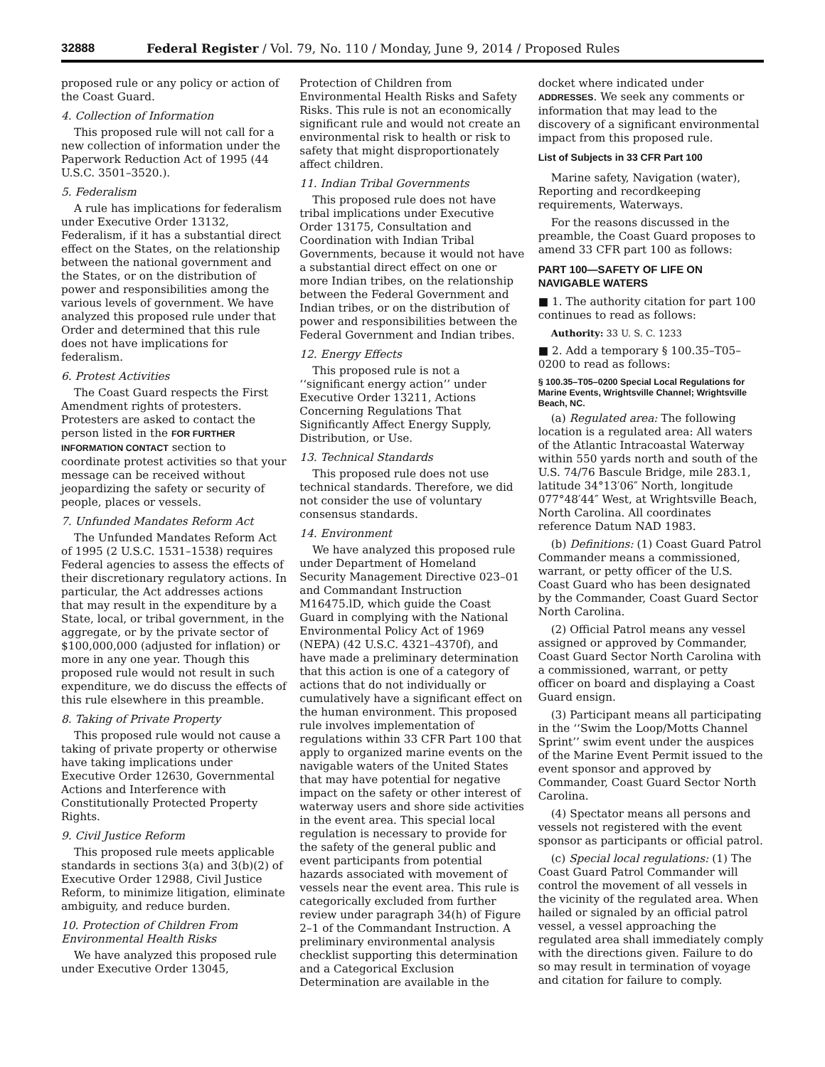32888 Federal Register / Vol. 79, No. 110 / Monday, June 9, 2014 / Proposed Rules
proposed rule or any policy or action of the Coast Guard.
4. Collection of Information
This proposed rule will not call for a new collection of information under the Paperwork Reduction Act of 1995 (44 U.S.C. 3501–3520.).
5. Federalism
A rule has implications for federalism under Executive Order 13132, Federalism, if it has a substantial direct effect on the States, on the relationship between the national government and the States, or on the distribution of power and responsibilities among the various levels of government. We have analyzed this proposed rule under that Order and determined that this rule does not have implications for federalism.
6. Protest Activities
The Coast Guard respects the First Amendment rights of protesters. Protesters are asked to contact the person listed in the FOR FURTHER INFORMATION CONTACT section to coordinate protest activities so that your message can be received without jeopardizing the safety or security of people, places or vessels.
7. Unfunded Mandates Reform Act
The Unfunded Mandates Reform Act of 1995 (2 U.S.C. 1531–1538) requires Federal agencies to assess the effects of their discretionary regulatory actions. In particular, the Act addresses actions that may result in the expenditure by a State, local, or tribal government, in the aggregate, or by the private sector of $100,000,000 (adjusted for inflation) or more in any one year. Though this proposed rule would not result in such expenditure, we do discuss the effects of this rule elsewhere in this preamble.
8. Taking of Private Property
This proposed rule would not cause a taking of private property or otherwise have taking implications under Executive Order 12630, Governmental Actions and Interference with Constitutionally Protected Property Rights.
9. Civil Justice Reform
This proposed rule meets applicable standards in sections 3(a) and 3(b)(2) of Executive Order 12988, Civil Justice Reform, to minimize litigation, eliminate ambiguity, and reduce burden.
10. Protection of Children From Environmental Health Risks
We have analyzed this proposed rule under Executive Order 13045,
Protection of Children from Environmental Health Risks and Safety Risks. This rule is not an economically significant rule and would not create an environmental risk to health or risk to safety that might disproportionately affect children.
11. Indian Tribal Governments
This proposed rule does not have tribal implications under Executive Order 13175, Consultation and Coordination with Indian Tribal Governments, because it would not have a substantial direct effect on one or more Indian tribes, on the relationship between the Federal Government and Indian tribes, or on the distribution of power and responsibilities between the Federal Government and Indian tribes.
12. Energy Effects
This proposed rule is not a ‘‘significant energy action’’ under Executive Order 13211, Actions Concerning Regulations That Significantly Affect Energy Supply, Distribution, or Use.
13. Technical Standards
This proposed rule does not use technical standards. Therefore, we did not consider the use of voluntary consensus standards.
14. Environment
We have analyzed this proposed rule under Department of Homeland Security Management Directive 023–01 and Commandant Instruction M16475.lD, which guide the Coast Guard in complying with the National Environmental Policy Act of 1969 (NEPA) (42 U.S.C. 4321–4370f), and have made a preliminary determination that this action is one of a category of actions that do not individually or cumulatively have a significant effect on the human environment. This proposed rule involves implementation of regulations within 33 CFR Part 100 that apply to organized marine events on the navigable waters of the United States that may have potential for negative impact on the safety or other interest of waterway users and shore side activities in the event area. This special local regulation is necessary to provide for the safety of the general public and event participants from potential hazards associated with movement of vessels near the event area. This rule is categorically excluded from further review under paragraph 34(h) of Figure 2–1 of the Commandant Instruction. A preliminary environmental analysis checklist supporting this determination and a Categorical Exclusion Determination are available in the
docket where indicated under ADDRESSES. We seek any comments or information that may lead to the discovery of a significant environmental impact from this proposed rule.
List of Subjects in 33 CFR Part 100
Marine safety, Navigation (water), Reporting and recordkeeping requirements, Waterways.
For the reasons discussed in the preamble, the Coast Guard proposes to amend 33 CFR part 100 as follows:
PART 100—SAFETY OF LIFE ON NAVIGABLE WATERS
■ 1. The authority citation for part 100 continues to read as follows:
Authority: 33 U. S. C. 1233
■ 2. Add a temporary § 100.35–T05–0200 to read as follows:
§ 100.35–T05–0200 Special Local Regulations for Marine Events, Wrightsville Channel; Wrightsville Beach, NC.
(a) Regulated area: The following location is a regulated area: All waters of the Atlantic Intracoastal Waterway within 550 yards north and south of the U.S. 74/76 Bascule Bridge, mile 283.1, latitude 34°13′06″ North, longitude 077°48′44″ West, at Wrightsville Beach, North Carolina. All coordinates reference Datum NAD 1983.
(b) Definitions: (1) Coast Guard Patrol Commander means a commissioned, warrant, or petty officer of the U.S. Coast Guard who has been designated by the Commander, Coast Guard Sector North Carolina.
(2) Official Patrol means any vessel assigned or approved by Commander, Coast Guard Sector North Carolina with a commissioned, warrant, or petty officer on board and displaying a Coast Guard ensign.
(3) Participant means all participating in the ‘‘Swim the Loop/Motts Channel Sprint’’ swim event under the auspices of the Marine Event Permit issued to the event sponsor and approved by Commander, Coast Guard Sector North Carolina.
(4) Spectator means all persons and vessels not registered with the event sponsor as participants or official patrol.
(c) Special local regulations: (1) The Coast Guard Patrol Commander will control the movement of all vessels in the vicinity of the regulated area. When hailed or signaled by an official patrol vessel, a vessel approaching the regulated area shall immediately comply with the directions given. Failure to do so may result in termination of voyage and citation for failure to comply.